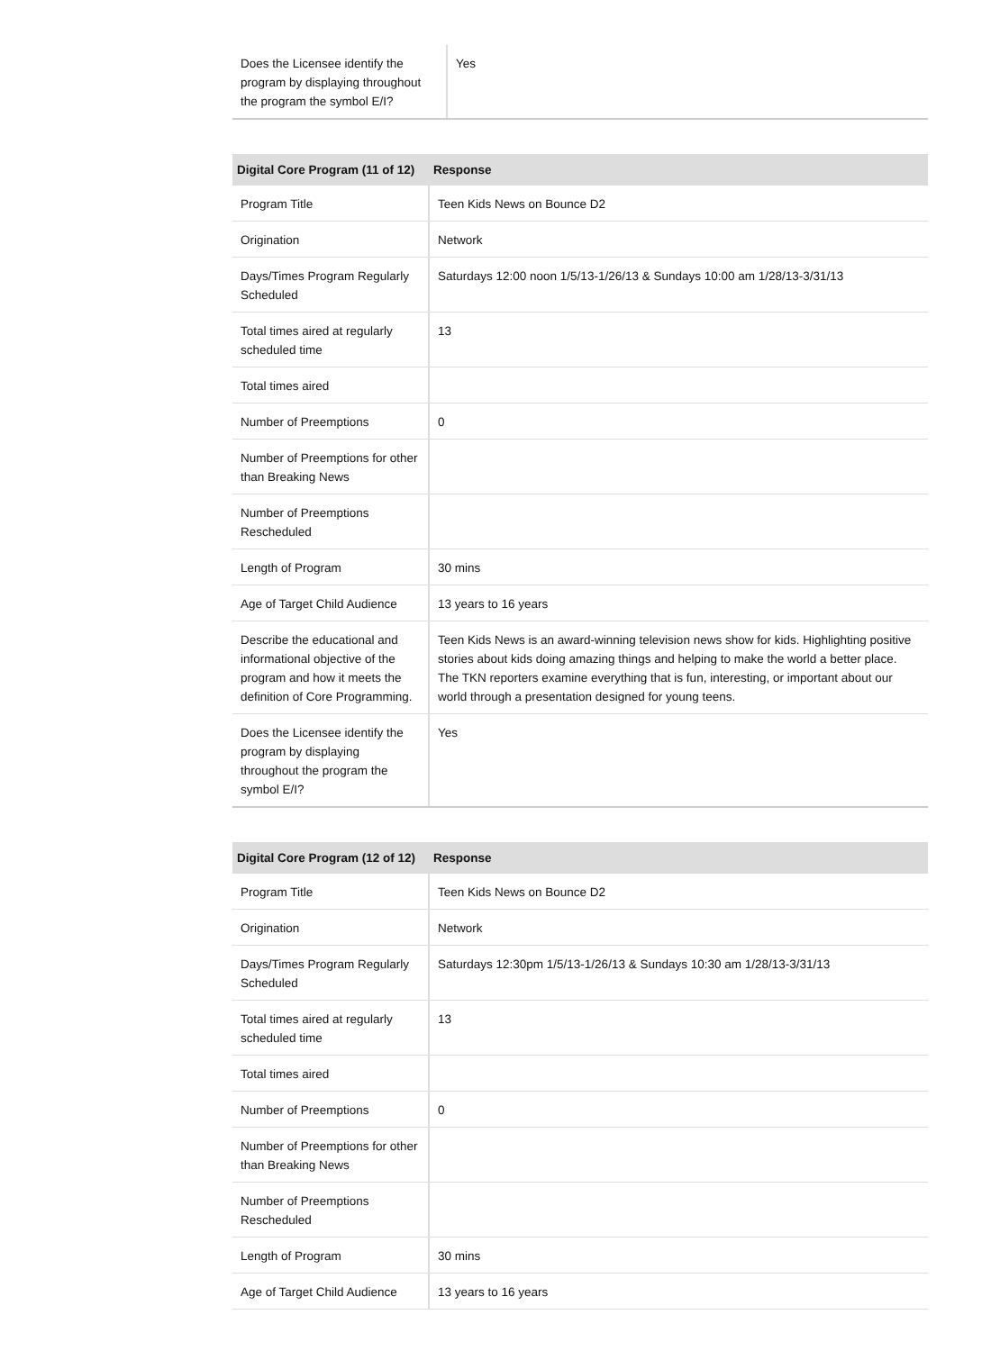| Does the Licensee identify the program by displaying throughout the program the symbol E/I? | Yes |
| Digital Core Program (11 of 12) | Response |
| --- | --- |
| Program Title | Teen Kids News on Bounce D2 |
| Origination | Network |
| Days/Times Program Regularly Scheduled | Saturdays 12:00 noon 1/5/13-1/26/13 & Sundays 10:00 am 1/28/13-3/31/13 |
| Total times aired at regularly scheduled time | 13 |
| Total times aired | |
| Number of Preemptions | 0 |
| Number of Preemptions for other than Breaking News | |
| Number of Preemptions Rescheduled | |
| Length of Program | 30 mins |
| Age of Target Child Audience | 13 years to 16 years |
| Describe the educational and informational objective of the program and how it meets the definition of Core Programming. | Teen Kids News is an award-winning television news show for kids. Highlighting positive stories about kids doing amazing things and helping to make the world a better place. The TKN reporters examine everything that is fun, interesting, or important about our world through a presentation designed for young teens. |
| Does the Licensee identify the program by displaying throughout the program the symbol E/I? | Yes |
| Digital Core Program (12 of 12) | Response |
| --- | --- |
| Program Title | Teen Kids News on Bounce D2 |
| Origination | Network |
| Days/Times Program Regularly Scheduled | Saturdays 12:30pm 1/5/13-1/26/13 & Sundays 10:30 am 1/28/13-3/31/13 |
| Total times aired at regularly scheduled time | 13 |
| Total times aired | |
| Number of Preemptions | 0 |
| Number of Preemptions for other than Breaking News | |
| Number of Preemptions Rescheduled | |
| Length of Program | 30 mins |
| Age of Target Child Audience | 13 years to 16 years |